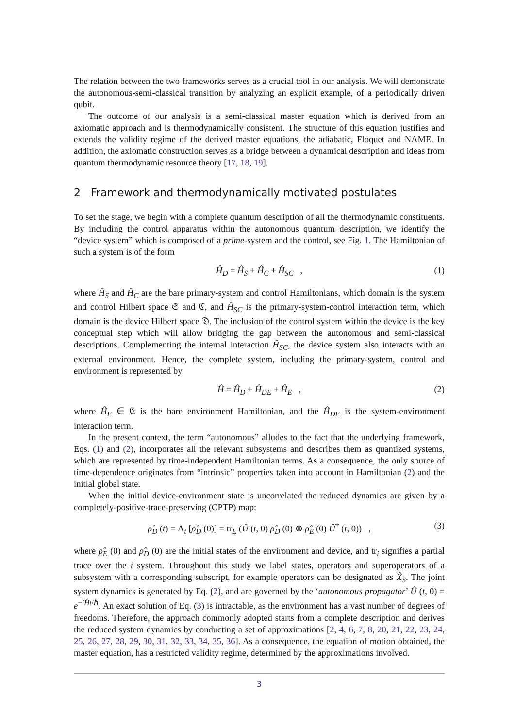The relation between the two frameworks serves as a crucial tool in our analysis. We will demonstrate the autonomous-semi-classical transition by analyzing an explicit example, of a periodically driven qubit.
The outcome of our analysis is a semi-classical master equation which is derived from an axiomatic approach and is thermodynamically consistent. The structure of this equation justifies and extends the validity regime of the derived master equations, the adiabatic, Floquet and NAME. In addition, the axiomatic construction serves as a bridge between a dynamical description and ideas from quantum thermodynamic resource theory [17, 18, 19].
2 Framework and thermodynamically motivated postulates
To set the stage, we begin with a complete quantum description of all the thermodynamic constituents. By including the control apparatus within the autonomous quantum description, we identify the “device system” which is composed of a prime-system and the control, see Fig. 1. The Hamiltonian of such a system is of the form
Ĥ<sub>D</sub> = Ĥ<sub>S</sub> + Ĥ<sub>C</sub> + Ĥ<sub>SC</sub> , (1)
where Ĥ<sub>S</sub> and Ĥ<sub>C</sub> are the bare primary-system and control Hamiltonians, which domain is the system and control Hilbert space 𝔖 and ℭ, and Ĥ<sub>SC</sub> is the primary-system-control interaction term, which domain is the device Hilbert space 𝔇. The inclusion of the control system within the device is the key conceptual step which will allow bridging the gap between the autonomous and semi-classical descriptions. Complementing the internal interaction Ĥ<sub>SC</sub>, the device system also interacts with an external environment. Hence, the complete system, including the primary-system, control and environment is represented by
Ĥ = Ĥ<sub>D</sub> + Ĥ<sub>DE</sub> + Ĥ<sub>E</sub> , (2)
where Ĥ<sub>E</sub> ∈ 𝔈 is the bare environment Hamiltonian, and the Ĥ<sub>DE</sub> is the system-environment interaction term.
In the present context, the term “autonomous” alludes to the fact that the underlying framework, Eqs. (1) and (2), incorporates all the relevant subsystems and describes them as quantized systems, which are represented by time-independent Hamiltonian terms. As a consequence, the only source of time-dependence originates from “intrinsic” properties taken into account in Hamiltonian (2) and the initial global state.
When the initial device-environment state is uncorrelated the reduced dynamics are given by a completely-positive-trace-preserving (CPTP) map:
ρ̂<sub>D</sub> (t) = Λ<sub>t</sub> [ρ̂<sub>D</sub> (0)] = tr<sub>E</sub> (Û (t, 0) ρ̂<sub>D</sub> (0) ⊗ ρ̂<sub>E</sub> (0) Û<sup>†</sup> (t, 0)) , (3)
where ρ̂<sub>E</sub> (0) and ρ̂<sub>D</sub> (0) are the initial states of the environment and device, and tr<sub>i</sub> signifies a partial trace over the i system. Throughout this study we label states, operators and superoperators of a subsystem with a corresponding subscript, for example operators can be designated as X̂<sub>S</sub>. The joint system dynamics is generated by Eq. (2), and are governed by the ‘autonomous propagator’ Û (t, 0) = e<sup>−iĤt/ℏ</sup>. An exact solution of Eq. (3) is intractable, as the environment has a vast number of degrees of freedoms. Therefore, the approach commonly adopted starts from a complete description and derives the reduced system dynamics by conducting a set of approximations [2, 4, 6, 7, 8, 20, 21, 22, 23, 24, 25, 26, 27, 28, 29, 30, 31, 32, 33, 34, 35, 36]. As a consequence, the equation of motion obtained, the master equation, has a restricted validity regime, determined by the approximations involved.
3